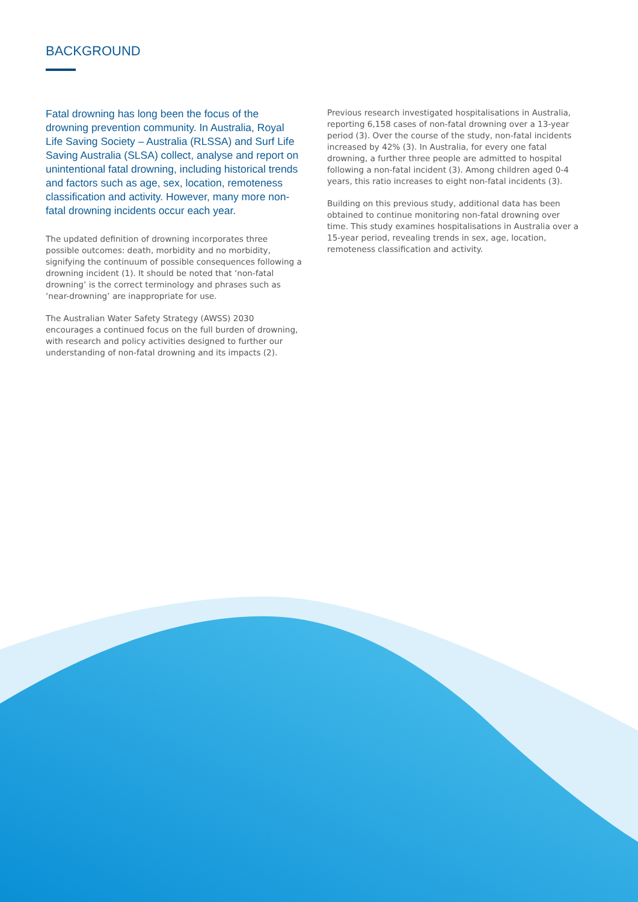BACKGROUND
Fatal drowning has long been the focus of the drowning prevention community. In Australia, Royal Life Saving Society – Australia (RLSSA) and Surf Life Saving Australia (SLSA) collect, analyse and report on unintentional fatal drowning, including historical trends and factors such as age, sex, location, remoteness classification and activity. However, many more non-fatal drowning incidents occur each year.
The updated definition of drowning incorporates three possible outcomes: death, morbidity and no morbidity, signifying the continuum of possible consequences following a drowning incident (1). It should be noted that ‘non-fatal drowning’ is the correct terminology and phrases such as ‘near-drowning’ are inappropriate for use.
The Australian Water Safety Strategy (AWSS) 2030 encourages a continued focus on the full burden of drowning, with research and policy activities designed to further our understanding of non-fatal drowning and its impacts (2).
Previous research investigated hospitalisations in Australia, reporting 6,158 cases of non-fatal drowning over a 13-year period (3). Over the course of the study, non-fatal incidents increased by 42% (3). In Australia, for every one fatal drowning, a further three people are admitted to hospital following a non-fatal incident (3). Among children aged 0-4 years, this ratio increases to eight non-fatal incidents (3).
Building on this previous study, additional data has been obtained to continue monitoring non-fatal drowning over time. This study examines hospitalisations in Australia over a 15-year period, revealing trends in sex, age, location, remoteness classification and activity.